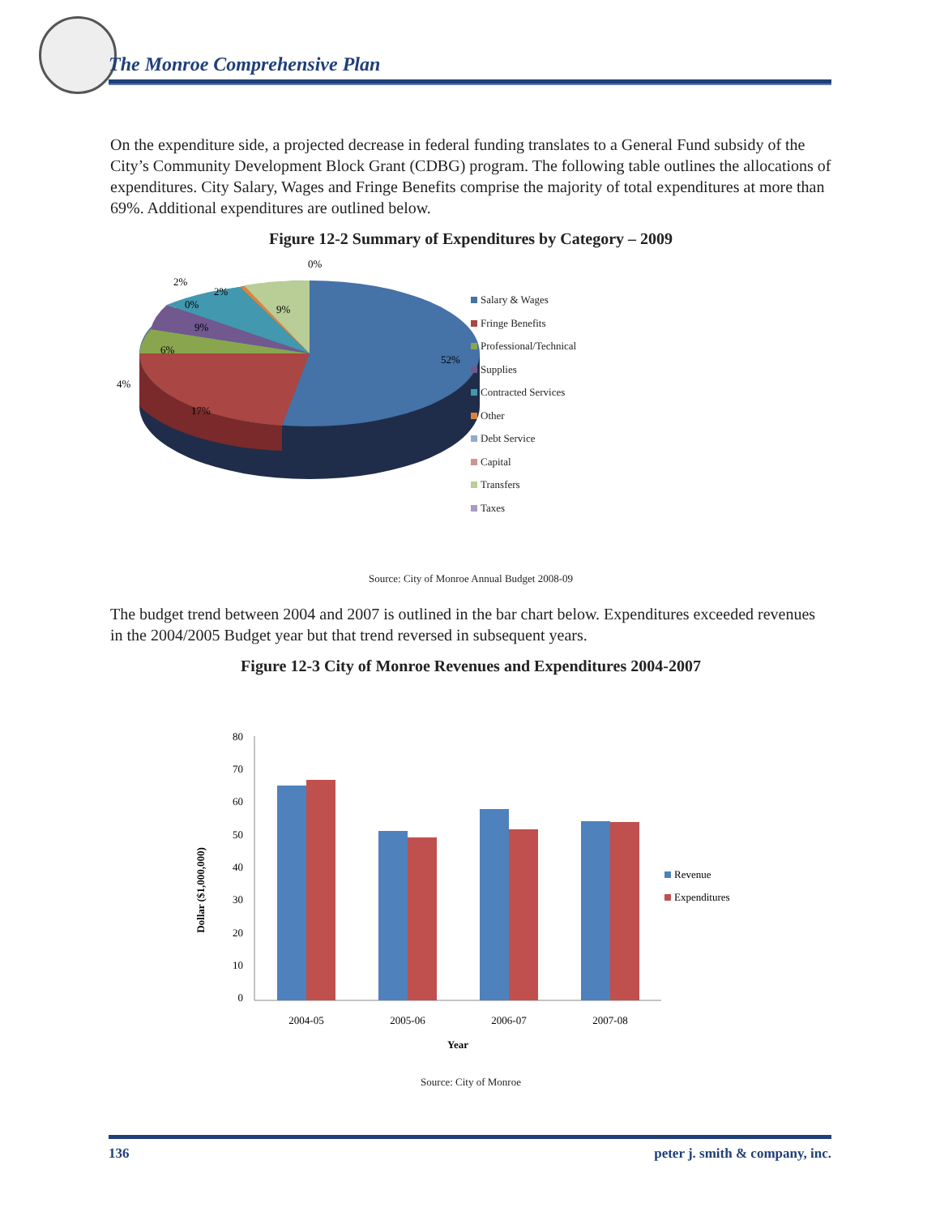The Monroe Comprehensive Plan
On the expenditure side, a projected decrease in federal funding translates to a General Fund subsidy of the City’s Community Development Block Grant (CDBG) program. The following table outlines the allocations of expenditures. City Salary, Wages and Fringe Benefits comprise the majority of total expenditures at more than 69%. Additional expenditures are outlined below.
Figure 12-2 Summary of Expenditures by Category – 2009
52%
17%
4%
6%
9%
0%
2%
2%
9%
0%
Salary & Wages
Fringe Benefits
Professional/Technical
Supplies
Contracted Services
Other
Debt Service
Capital
Transfers
Taxes
Source: City of Monroe Annual Budget 2008-09
The budget trend between 2004 and 2007 is outlined in the bar chart below. Expenditures exceeded revenues in the 2004/2005 Budget year but that trend reversed in subsequent years.
Figure 12-3 City of Monroe Revenues and Expenditures 2004-2007
80
70
60
50
40
30
20
10
0
2004-05
2005-06
2006-07
2007-08
Year
Dollar ($1,000,000)
Revenue
Expenditures
Source: City of Monroe
136 peter j. smith & company, inc.